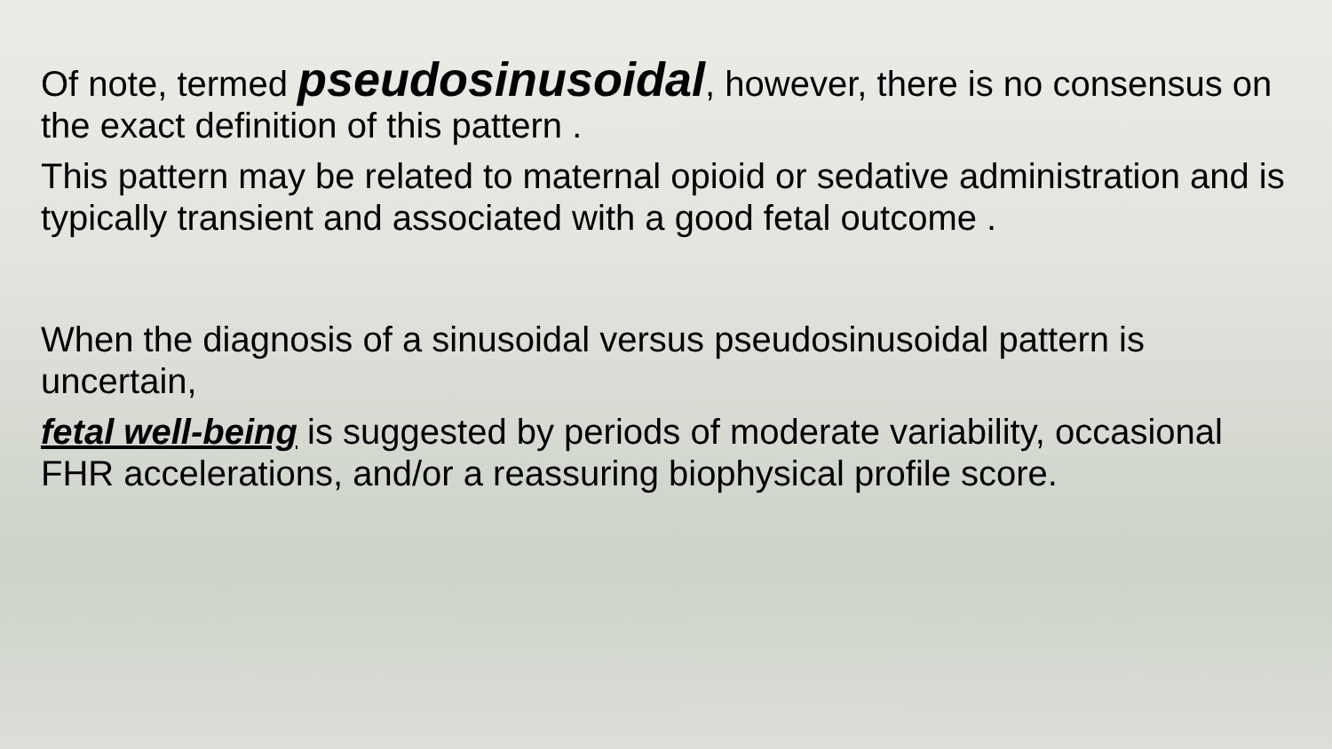Of note, termed pseudosinusoidal, however, there is no consensus on the exact definition of this pattern .
This pattern may be related to maternal opioid or sedative administration and is typically transient and associated with a good fetal outcome .
When the diagnosis of a sinusoidal versus pseudosinusoidal pattern is uncertain,
fetal well-being is suggested by periods of moderate variability, occasional FHR accelerations, and/or a reassuring biophysical profile score.